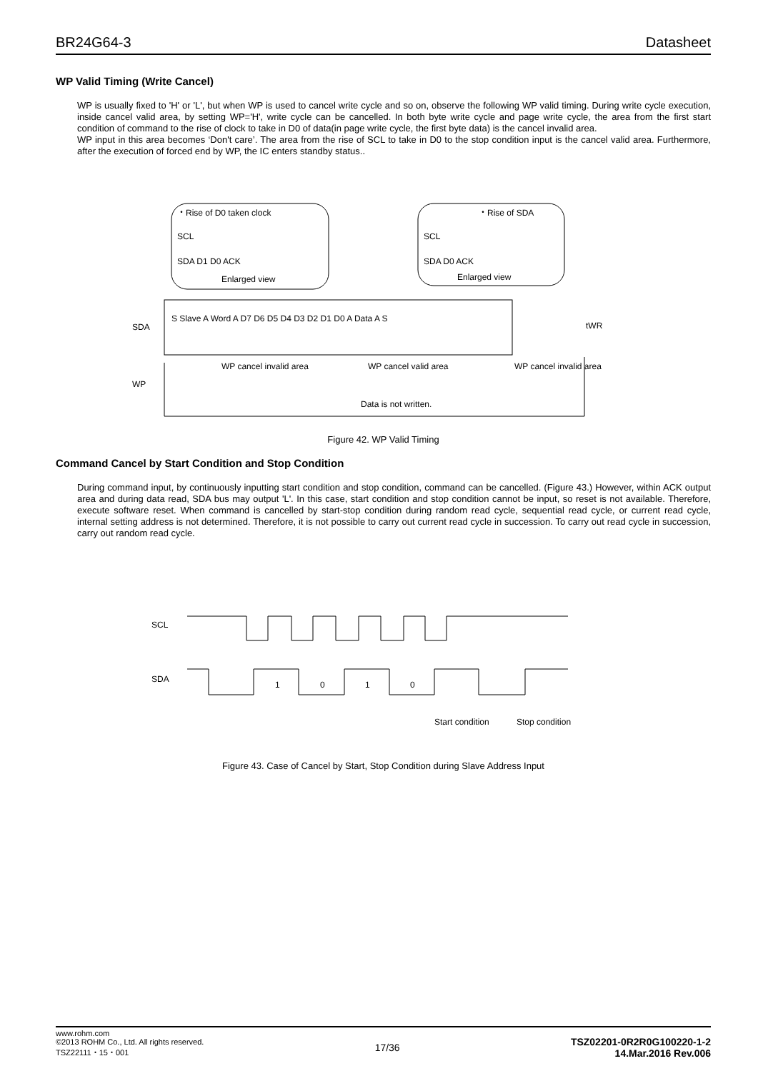BR24G64-3 Datasheet
WP Valid Timing (Write Cancel)
WP is usually fixed to 'H' or 'L', but when WP is used to cancel write cycle and so on, observe the following WP valid timing. During write cycle execution, inside cancel valid area, by setting WP='H', write cycle can be cancelled. In both byte write cycle and page write cycle, the area from the first start condition of command to the rise of clock to take in D0 of data(in page write cycle, the first byte data) is the cancel invalid area.
WP input in this area becomes ‘Don't care’. The area from the rise of SCL to take in D0 to the stop condition input is the cancel valid area. Furthermore, after the execution of forced end by WP, the IC enters standby status..
・Rise of D0 taken clock
SCL
SDA D1 D0 ACK
Enlarged view
・Rise of SDA
SCL
SDA D0 ACK
Enlarged view
SDA
S Slave A Word A D7 D6 D5 D4 D3 D2 D1 D0 A Data A S
tWR
WP
WP cancel invalid area
WP cancel valid area
WP cancel invalid area
Data is not written.
Figure 42. WP Valid Timing
Command Cancel by Start Condition and Stop Condition
During command input, by continuously inputting start condition and stop condition, command can be cancelled. (Figure 43.) However, within ACK output area and during data read, SDA bus may output 'L'. In this case, start condition and stop condition cannot be input, so reset is not available. Therefore, execute software reset. When command is cancelled by start-stop condition during random read cycle, sequential read cycle, or current read cycle, internal setting address is not determined. Therefore, it is not possible to carry out current read cycle in succession. To carry out read cycle in succession, carry out random read cycle.
SCL
SDA
1
0
1
0
Start condition
Stop condition
Figure 43. Case of Cancel by Start, Stop Condition during Slave Address Input
www.rohm.com
©2013 ROHM Co., Ltd. All rights reserved.
TSZ22111・15・001
17/36
TSZ02201-0R2R0G100220-1-2
14.Mar.2016 Rev.006